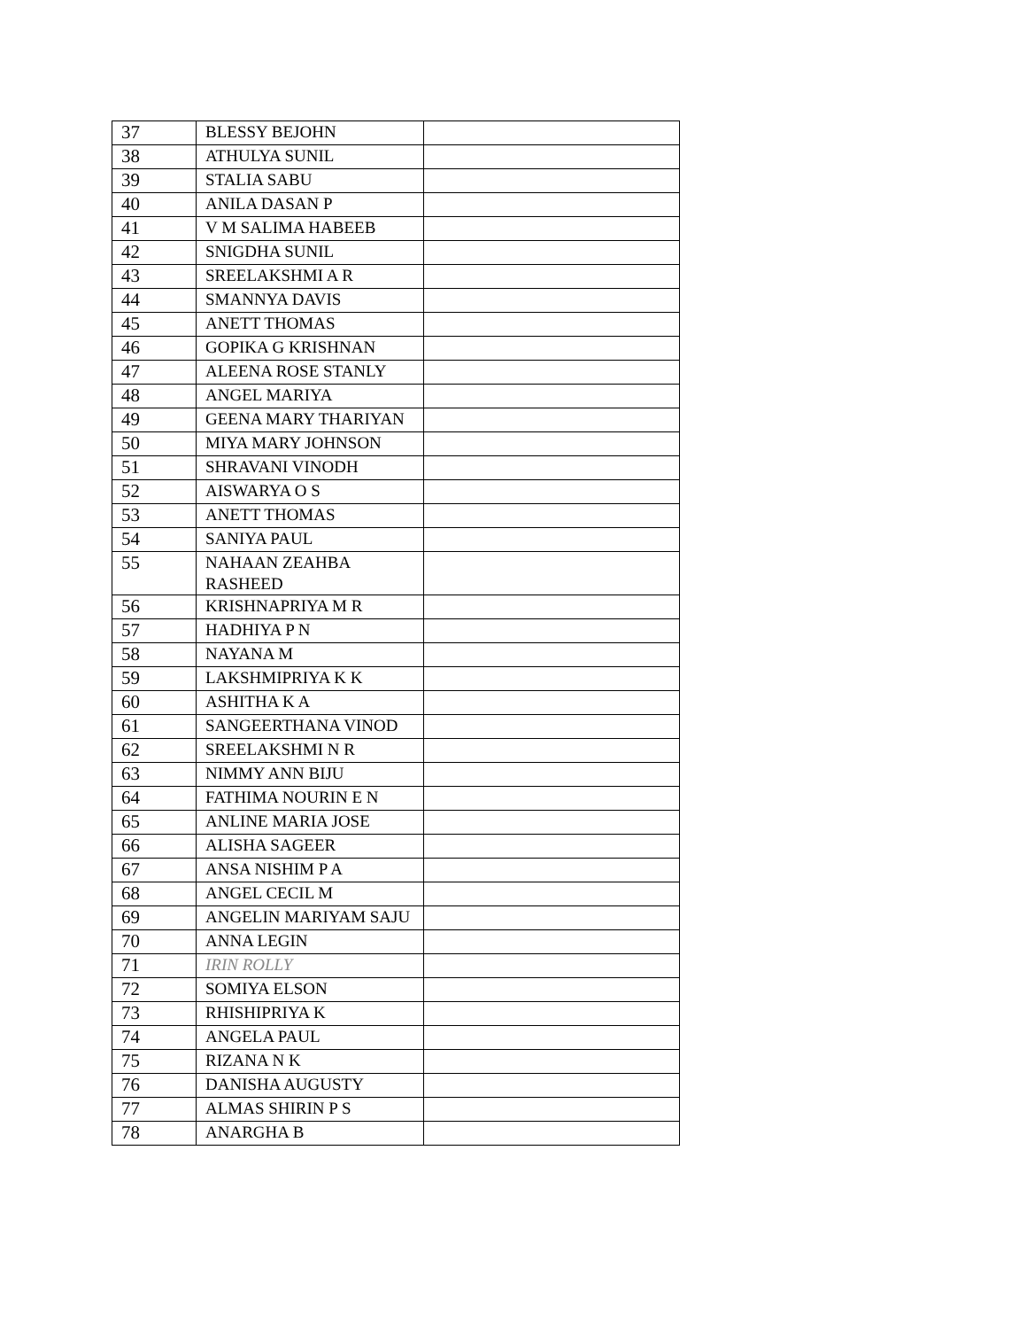| 37 | BLESSY BEJOHN | |
| 38 | ATHULYA SUNIL | |
| 39 | STALIA SABU | |
| 40 | ANILA DASAN P | |
| 41 | V M SALIMA HABEEB | |
| 42 | SNIGDHA SUNIL | |
| 43 | SREELAKSHMI A R | |
| 44 | SMANNYA DAVIS | |
| 45 | ANETT THOMAS | |
| 46 | GOPIKA G KRISHNAN | |
| 47 | ALEENA ROSE STANLY | |
| 48 | ANGEL MARIYA | |
| 49 | GEENA MARY THARIYAN | |
| 50 | MIYA MARY JOHNSON | |
| 51 | SHRAVANI VINODH | |
| 52 | AISWARYA O S | |
| 53 | ANETT THOMAS | |
| 54 | SANIYA PAUL | |
| 55 | NAHAAN ZEAHBA RASHEED | |
| 56 | KRISHNAPRIYA M R | |
| 57 | HADHIYA P N | |
| 58 | NAYANA M | |
| 59 | LAKSHMIPRIYA K K | |
| 60 | ASHITHA K A | |
| 61 | SANGEERTHANA VINOD | |
| 62 | SREELAKSHMI N R | |
| 63 | NIMMY ANN BIJU | |
| 64 | FATHIMA NOURIN E N | |
| 65 | ANLINE MARIA JOSE | |
| 66 | ALISHA SAGEER | |
| 67 | ANSA NISHIM P A | |
| 68 | ANGEL CECIL M | |
| 69 | ANGELIN MARIYAM SAJU | |
| 70 | ANNA LEGIN | |
| 71 | IRIN ROLLY | |
| 72 | SOMIYA ELSON | |
| 73 | RHISHIPRIYA K | |
| 74 | ANGELA PAUL | |
| 75 | RIZANA N K | |
| 76 | DANISHA AUGUSTY | |
| 77 | ALMAS SHIRIN P S | |
| 78 | ANARGHA B | |